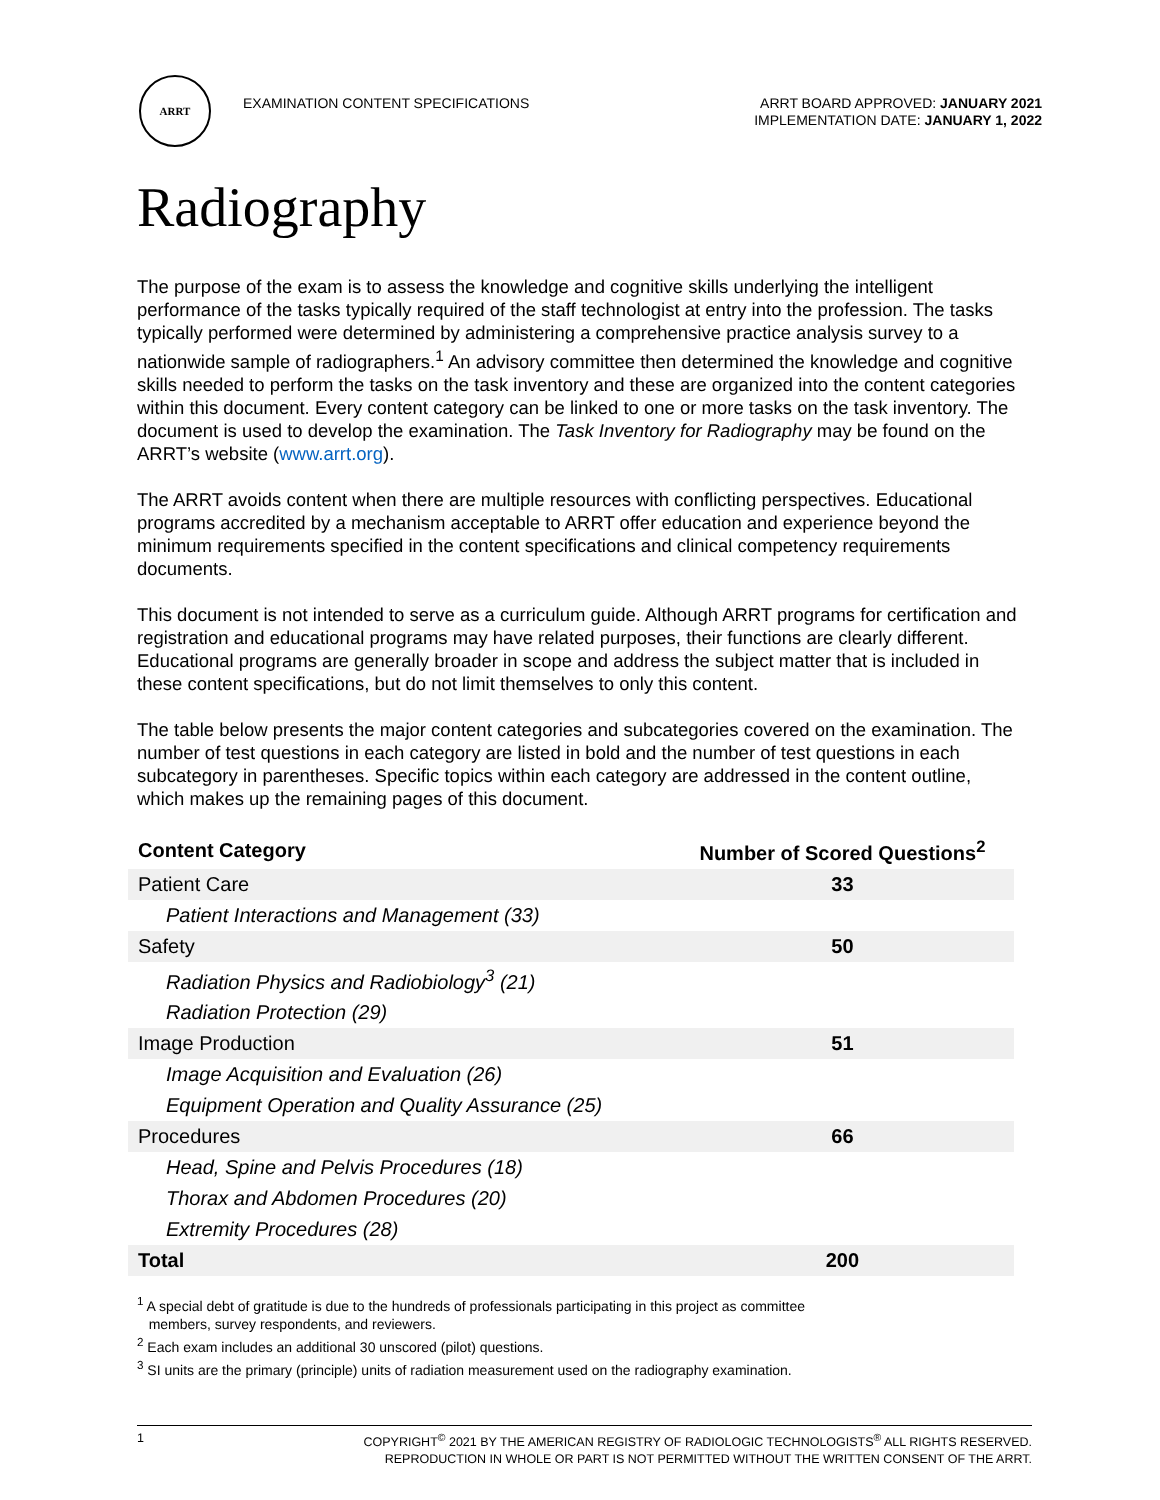ARRT
EXAMINATION CONTENT SPECIFICATIONS
ARRT BOARD APPROVED: JANUARY 2021
IMPLEMENTATION DATE: JANUARY 1, 2022
Radiography
The purpose of the exam is to assess the knowledge and cognitive skills underlying the intelligent performance of the tasks typically required of the staff technologist at entry into the profession. The tasks typically performed were determined by administering a comprehensive practice analysis survey to a nationwide sample of radiographers.<sup>1</sup> An advisory committee then determined the knowledge and cognitive skills needed to perform the tasks on the task inventory and these are organized into the content categories within this document. Every content category can be linked to one or more tasks on the task inventory. The document is used to develop the examination. The Task Inventory for Radiography may be found on the ARRT’s website (www.arrt.org).
The ARRT avoids content when there are multiple resources with conflicting perspectives. Educational programs accredited by a mechanism acceptable to ARRT offer education and experience beyond the minimum requirements specified in the content specifications and clinical competency requirements documents.
This document is not intended to serve as a curriculum guide. Although ARRT programs for certification and registration and educational programs may have related purposes, their functions are clearly different. Educational programs are generally broader in scope and address the subject matter that is included in these content specifications, but do not limit themselves to only this content.
The table below presents the major content categories and subcategories covered on the examination. The number of test questions in each category are listed in bold and the number of test questions in each subcategory in parentheses. Specific topics within each category are addressed in the content outline, which makes up the remaining pages of this document.
| Content Category | Number of Scored Questions<sup>2</sup> |
| --- | --- |
| Patient Care | 33 |
| Patient Interactions and Management (33) | |
| Safety | 50 |
| Radiation Physics and Radiobiology<sup>3</sup> (21) | |
| Radiation Protection (29) | |
| Image Production | 51 |
| Image Acquisition and Evaluation (26) | |
| Equipment Operation and Quality Assurance (25) | |
| Procedures | 66 |
| Head, Spine and Pelvis Procedures (18) | |
| Thorax and Abdomen Procedures (20) | |
| Extremity Procedures (28) | |
| Total | 200 |
<sup>1</sup> A special debt of gratitude is due to the hundreds of professionals participating in this project as committee
members, survey respondents, and reviewers.
<sup>2</sup> Each exam includes an additional 30 unscored (pilot) questions.
<sup>3</sup> SI units are the primary (principle) units of radiation measurement used on the radiography examination.
1 COPYRIGHT<sup>©</sup> 2021 BY THE AMERICAN REGISTRY OF RADIOLOGIC TECHNOLOGISTS<sup>®</sup> ALL RIGHTS RESERVED.
REPRODUCTION IN WHOLE OR PART IS NOT PERMITTED WITHOUT THE WRITTEN CONSENT OF THE ARRT.